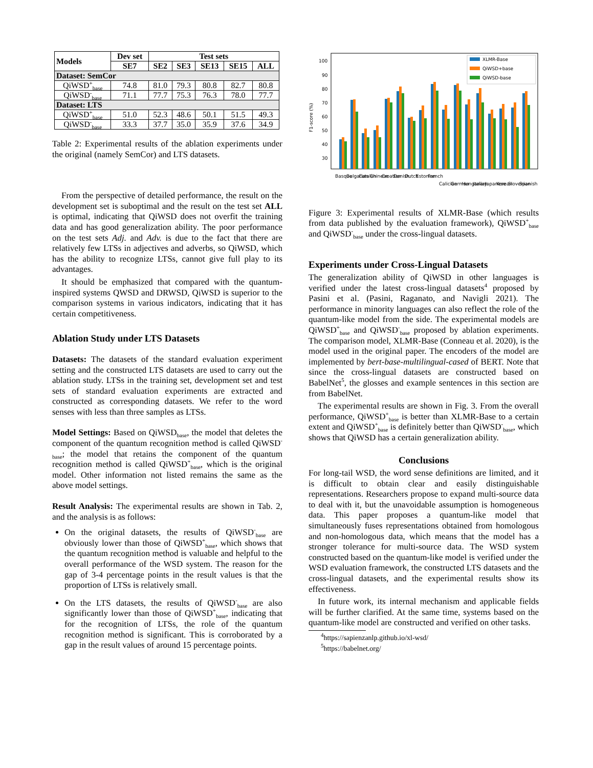| Models | Dev set | Test sets | | | | |
| --- | --- | --- | --- | --- | --- | --- |
| | SE7 | SE2 | SE3 | SE13 | SE15 | ALL |
| Dataset: SemCor | | | | | | |
| QiWSD<sup>+</sup><sub>base</sub> | 74.8 | 81.0 | 79.3 | 80.8 | 82.7 | 80.8 |
| QiWSD<sup>-</sup><sub>base</sub> | 71.1 | 77.7 | 75.3 | 76.3 | 78.0 | 77.7 |
| Dataset: LTS | | | | | | |
| QiWSD<sup>+</sup><sub>base</sub> | 51.0 | 52.3 | 48.6 | 50.1 | 51.5 | 49.3 |
| QiWSD<sup>-</sup><sub>base</sub> | 33.3 | 37.7 | 35.0 | 35.9 | 37.6 | 34.9 |
Table 2: Experimental results of the ablation experiments under the original (namely SemCor) and LTS datasets.
From the perspective of detailed performance, the result on the development set is suboptimal and the result on the test set ALL is optimal, indicating that QiWSD does not overfit the training data and has good generalization ability. The poor performance on the test sets Adj. and Adv. is due to the fact that there are relatively few LTSs in adjectives and adverbs, so QiWSD, which has the ability to recognize LTSs, cannot give full play to its advantages.
It should be emphasized that compared with the quantum-inspired systems QWSD and DRWSD, QiWSD is superior to the comparison systems in various indicators, indicating that it has certain competitiveness.
Ablation Study under LTS Datasets
Datasets: The datasets of the standard evaluation experiment setting and the constructed LTS datasets are used to carry out the ablation study. LTSs in the training set, development set and test sets of standard evaluation experiments are extracted and constructed as corresponding datasets. We refer to the word senses with less than three samples as LTSs.
Model Settings: Based on QiWSD<sub>base</sub>, the model that deletes the component of the quantum recognition method is called QiWSD<sup>-</sup><sub>base</sub>; the model that retains the component of the quantum recognition method is called QiWSD<sup>+</sup><sub>base</sub>, which is the original model. Other information not listed remains the same as the above model settings.
Result Analysis: The experimental results are shown in Tab. 2, and the analysis is as follows:
On the original datasets, the results of QiWSD<sup>-</sup><sub>base</sub> are obviously lower than those of QiWSD<sup>+</sup><sub>base</sub>, which shows that the quantum recognition method is valuable and helpful to the overall performance of the WSD system. The reason for the gap of 3-4 percentage points in the result values is that the proportion of LTSs is relatively small.
On the LTS datasets, the results of QiWSD<sup>-</sup><sub>base</sub> are also significantly lower than those of QiWSD<sup>+</sup><sub>base</sub>, indicating that for the recognition of LTSs, the role of the quantum recognition method is significant. This is corroborated by a gap in the result values of around 15 percentage points.
F1-score (%)
100
90
80
70
60
50
40
30
XLMR-Base
QiWSD+base
QiWSD-base
Basque
Bulgarian
Catalan
Chinese
Croatian
Danish
Dutch
Estonian
French
Calician
German
Hungarian
Italian
Japanese
Korean
Slovenian
Spanish
Figure 3: Experimental results of XLMR-Base (which results from data published by the evaluation framework), QiWSD<sup>+</sup><sub>base</sub> and QiWSD<sup>-</sup><sub>base</sub> under the cross-lingual datasets.
Experiments under Cross-Lingual Datasets
The generalization ability of QiWSD in other languages is verified under the latest cross-lingual datasets<sup>4</sup> proposed by Pasini et al. (Pasini, Raganato, and Navigli 2021). The performance in minority languages can also reflect the role of the quantum-like model from the side. The experimental models are QiWSD<sup>+</sup><sub>base</sub> and QiWSD<sup>-</sup><sub>base</sub> proposed by ablation experiments. The comparison model, XLMR-Base (Conneau et al. 2020), is the model used in the original paper. The encoders of the model are implemented by bert-base-multilingual-cased of BERT. Note that since the cross-lingual datasets are constructed based on BabelNet<sup>5</sup>, the glosses and example sentences in this section are from BabelNet.
The experimental results are shown in Fig. 3. From the overall performance, QiWSD<sup>+</sup><sub>base</sub> is better than XLMR-Base to a certain extent and QiWSD<sup>+</sup><sub>base</sub> is definitely better than QiWSD<sup>-</sup><sub>base</sub>, which shows that QiWSD has a certain generalization ability.
Conclusions
For long-tail WSD, the word sense definitions are limited, and it is difficult to obtain clear and easily distinguishable representations. Researchers propose to expand multi-source data to deal with it, but the unavoidable assumption is homogeneous data. This paper proposes a quantum-like model that simultaneously fuses representations obtained from homologous and non-homologous data, which means that the model has a stronger tolerance for multi-source data. The WSD system constructed based on the quantum-like model is verified under the WSD evaluation framework, the constructed LTS datasets and the cross-lingual datasets, and the experimental results show its effectiveness.
In future work, its internal mechanism and applicable fields will be further clarified. At the same time, systems based on the quantum-like model are constructed and verified on other tasks.
<sup>4</sup> https://sapienzanlp.github.io/xl-wsd/
<sup>5</sup> https://babelnet.org/